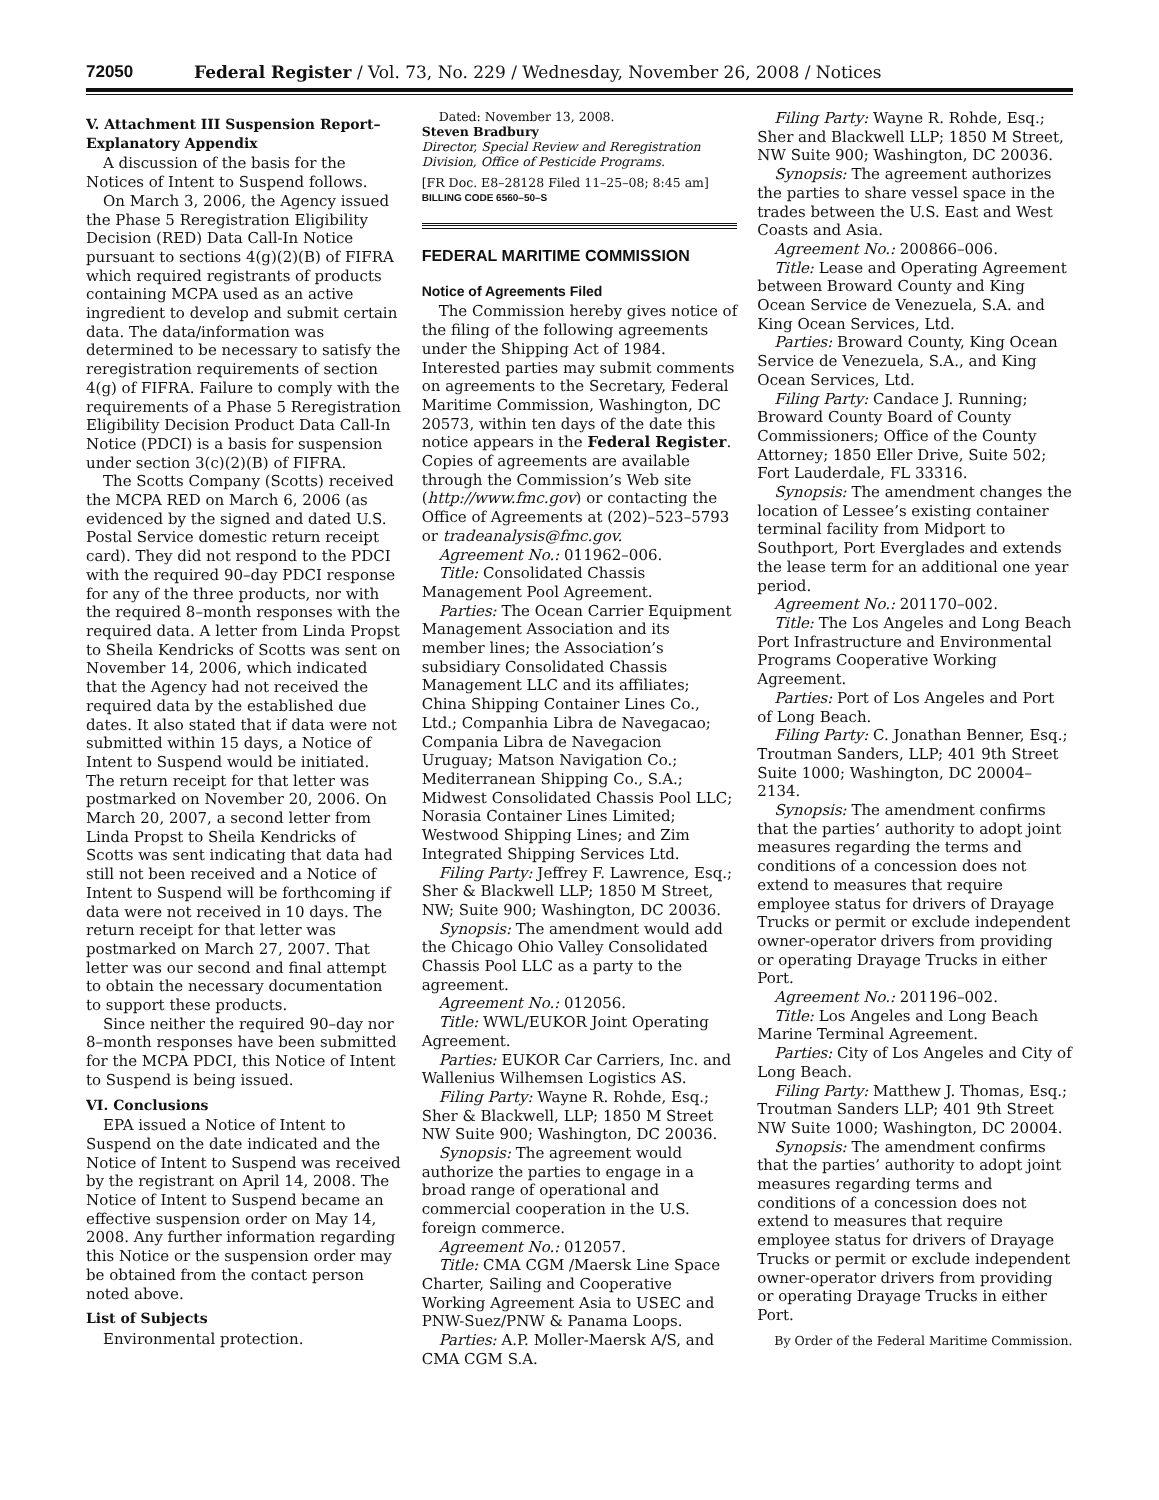72050 Federal Register / Vol. 73, No. 229 / Wednesday, November 26, 2008 / Notices
V. Attachment III Suspension Report–Explanatory Appendix
A discussion of the basis for the Notices of Intent to Suspend follows.
On March 3, 2006, the Agency issued the Phase 5 Reregistration Eligibility Decision (RED) Data Call-In Notice pursuant to sections 4(g)(2)(B) of FIFRA which required registrants of products containing MCPA used as an active ingredient to develop and submit certain data. The data/information was determined to be necessary to satisfy the reregistration requirements of section 4(g) of FIFRA. Failure to comply with the requirements of a Phase 5 Reregistration Eligibility Decision Product Data Call-In Notice (PDCI) is a basis for suspension under section 3(c)(2)(B) of FIFRA.
The Scotts Company (Scotts) received the MCPA RED on March 6, 2006 (as evidenced by the signed and dated U.S. Postal Service domestic return receipt card). They did not respond to the PDCI with the required 90–day PDCI response for any of the three products, nor with the required 8–month responses with the required data. A letter from Linda Propst to Sheila Kendricks of Scotts was sent on November 14, 2006, which indicated that the Agency had not received the required data by the established due dates. It also stated that if data were not submitted within 15 days, a Notice of Intent to Suspend would be initiated. The return receipt for that letter was postmarked on November 20, 2006. On March 20, 2007, a second letter from Linda Propst to Sheila Kendricks of Scotts was sent indicating that data had still not been received and a Notice of Intent to Suspend will be forthcoming if data were not received in 10 days. The return receipt for that letter was postmarked on March 27, 2007. That letter was our second and final attempt to obtain the necessary documentation to support these products.
Since neither the required 90–day nor 8–month responses have been submitted for the MCPA PDCI, this Notice of Intent to Suspend is being issued.
VI. Conclusions
EPA issued a Notice of Intent to Suspend on the date indicated and the Notice of Intent to Suspend was received by the registrant on April 14, 2008. The Notice of Intent to Suspend became an effective suspension order on May 14, 2008. Any further information regarding this Notice or the suspension order may be obtained from the contact person noted above.
List of Subjects
Environmental protection.
Dated: November 13, 2008.
Steven Bradbury
Director, Special Review and Reregistration Division, Office of Pesticide Programs.
[FR Doc. E8–28128 Filed 11–25–08; 8:45 am]
BILLING CODE 6560–50–S
FEDERAL MARITIME COMMISSION
Notice of Agreements Filed
The Commission hereby gives notice of the filing of the following agreements under the Shipping Act of 1984. Interested parties may submit comments on agreements to the Secretary, Federal Maritime Commission, Washington, DC 20573, within ten days of the date this notice appears in the Federal Register. Copies of agreements are available through the Commission’s Web site (http://www.fmc.gov) or contacting the Office of Agreements at (202)–523–5793 or tradeanalysis@fmc.gov.
Agreement No.: 011962–006.
Title: Consolidated Chassis Management Pool Agreement.
Parties: The Ocean Carrier Equipment Management Association and its member lines; the Association’s subsidiary Consolidated Chassis Management LLC and its affiliates; China Shipping Container Lines Co., Ltd.; Companhia Libra de Navegacao; Compania Libra de Navegacion Uruguay; Matson Navigation Co.; Mediterranean Shipping Co., S.A.; Midwest Consolidated Chassis Pool LLC; Norasia Container Lines Limited; Westwood Shipping Lines; and Zim Integrated Shipping Services Ltd.
Filing Party: Jeffrey F. Lawrence, Esq.; Sher & Blackwell LLP; 1850 M Street, NW; Suite 900; Washington, DC 20036.
Synopsis: The amendment would add the Chicago Ohio Valley Consolidated Chassis Pool LLC as a party to the agreement.
Agreement No.: 012056.
Title: WWL/EUKOR Joint Operating Agreement.
Parties: EUKOR Car Carriers, Inc. and Wallenius Wilhemsen Logistics AS.
Filing Party: Wayne R. Rohde, Esq.; Sher & Blackwell, LLP; 1850 M Street NW Suite 900; Washington, DC 20036.
Synopsis: The agreement would authorize the parties to engage in a broad range of operational and commercial cooperation in the U.S. foreign commerce.
Agreement No.: 012057.
Title: CMA CGM /Maersk Line Space Charter, Sailing and Cooperative Working Agreement Asia to USEC and PNW-Suez/PNW & Panama Loops.
Parties: A.P. Moller-Maersk A/S, and CMA CGM S.A.
Filing Party: Wayne R. Rohde, Esq.; Sher and Blackwell LLP; 1850 M Street, NW Suite 900; Washington, DC 20036.
Synopsis: The agreement authorizes the parties to share vessel space in the trades between the U.S. East and West Coasts and Asia.
Agreement No.: 200866–006.
Title: Lease and Operating Agreement between Broward County and King Ocean Service de Venezuela, S.A. and King Ocean Services, Ltd.
Parties: Broward County, King Ocean Service de Venezuela, S.A., and King Ocean Services, Ltd.
Filing Party: Candace J. Running; Broward County Board of County Commissioners; Office of the County Attorney; 1850 Eller Drive, Suite 502; Fort Lauderdale, FL 33316.
Synopsis: The amendment changes the location of Lessee’s existing container terminal facility from Midport to Southport, Port Everglades and extends the lease term for an additional one year period.
Agreement No.: 201170–002.
Title: The Los Angeles and Long Beach Port Infrastructure and Environmental Programs Cooperative Working Agreement.
Parties: Port of Los Angeles and Port of Long Beach.
Filing Party: C. Jonathan Benner, Esq.; Troutman Sanders, LLP; 401 9th Street Suite 1000; Washington, DC 20004–2134.
Synopsis: The amendment confirms that the parties’ authority to adopt joint measures regarding the terms and conditions of a concession does not extend to measures that require employee status for drivers of Drayage Trucks or permit or exclude independent owner-operator drivers from providing or operating Drayage Trucks in either Port.
Agreement No.: 201196–002.
Title: Los Angeles and Long Beach Marine Terminal Agreement.
Parties: City of Los Angeles and City of Long Beach.
Filing Party: Matthew J. Thomas, Esq.; Troutman Sanders LLP; 401 9th Street NW Suite 1000; Washington, DC 20004.
Synopsis: The amendment confirms that the parties’ authority to adopt joint measures regarding terms and conditions of a concession does not extend to measures that require employee status for drivers of Drayage Trucks or permit or exclude independent owner-operator drivers from providing or operating Drayage Trucks in either Port.
By Order of the Federal Maritime Commission.